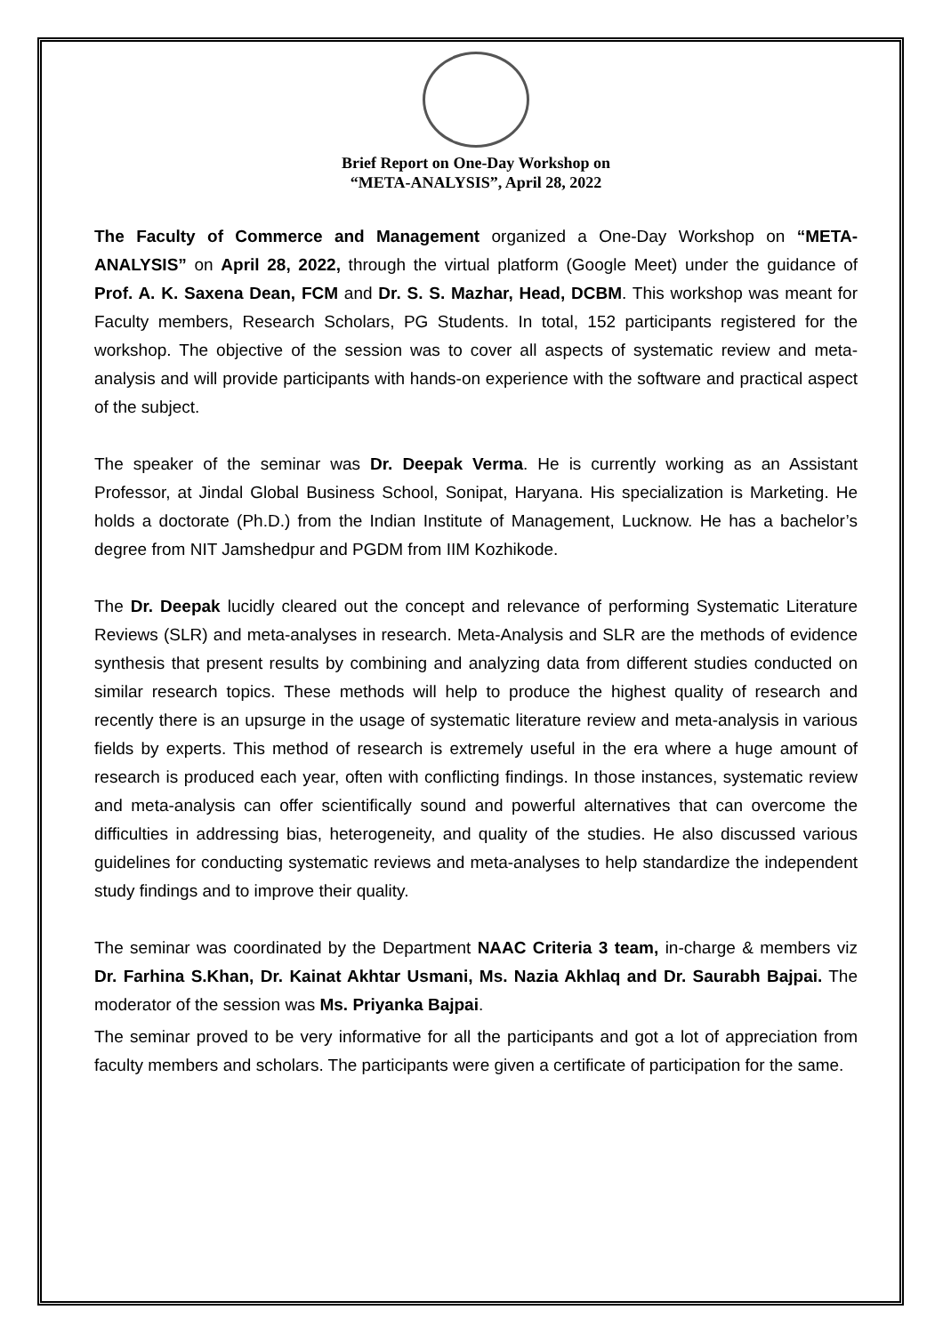Brief Report on One-Day Workshop on
“META-ANALYSIS”, April 28, 2022
The Faculty of Commerce and Management organized a One-Day Workshop on “META-ANALYSIS” on April 28, 2022, through the virtual platform (Google Meet) under the guidance of Prof. A. K. Saxena Dean, FCM and Dr. S. S. Mazhar, Head, DCBM. This workshop was meant for Faculty members, Research Scholars, PG Students. In total, 152 participants registered for the workshop. The objective of the session was to cover all aspects of systematic review and meta-analysis and will provide participants with hands-on experience with the software and practical aspect of the subject.
The speaker of the seminar was Dr. Deepak Verma. He is currently working as an Assistant Professor, at Jindal Global Business School, Sonipat, Haryana. His specialization is Marketing. He holds a doctorate (Ph.D.) from the Indian Institute of Management, Lucknow. He has a bachelor’s degree from NIT Jamshedpur and PGDM from IIM Kozhikode.
The Dr. Deepak lucidly cleared out the concept and relevance of performing Systematic Literature Reviews (SLR) and meta-analyses in research. Meta-Analysis and SLR are the methods of evidence synthesis that present results by combining and analyzing data from different studies conducted on similar research topics. These methods will help to produce the highest quality of research and recently there is an upsurge in the usage of systematic literature review and meta-analysis in various fields by experts. This method of research is extremely useful in the era where a huge amount of research is produced each year, often with conflicting findings. In those instances, systematic review and meta-analysis can offer scientifically sound and powerful alternatives that can overcome the difficulties in addressing bias, heterogeneity, and quality of the studies. He also discussed various guidelines for conducting systematic reviews and meta-analyses to help standardize the independent study findings and to improve their quality.
The seminar was coordinated by the Department NAAC Criteria 3 team, in-charge & members viz Dr. Farhina S.Khan, Dr. Kainat Akhtar Usmani, Ms. Nazia Akhlaq and Dr. Saurabh Bajpai. The moderator of the session was Ms. Priyanka Bajpai.
The seminar proved to be very informative for all the participants and got a lot of appreciation from faculty members and scholars. The participants were given a certificate of participation for the same.